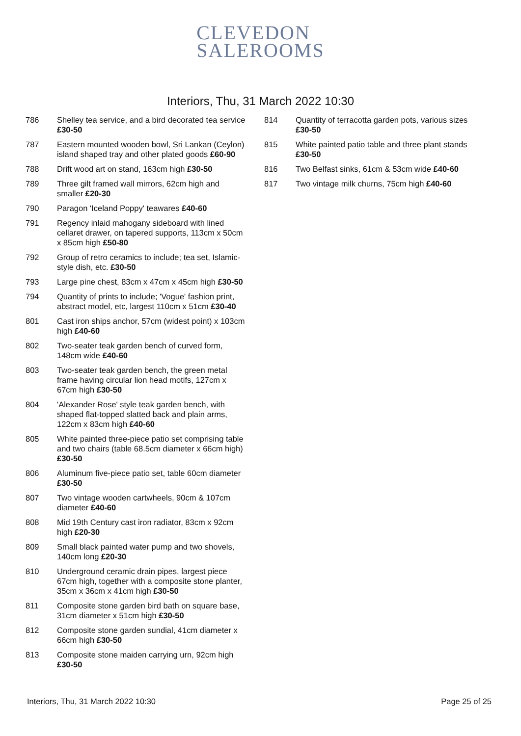CLEVEDON
SALEROOMS
Interiors, Thu, 31 March 2022 10:30
786 Shelley tea service, and a bird decorated tea service £30-50
787 Eastern mounted wooden bowl, Sri Lankan (Ceylon) island shaped tray and other plated goods £60-90
788 Drift wood art on stand, 163cm high £30-50
789 Three gilt framed wall mirrors, 62cm high and smaller £20-30
790 Paragon 'Iceland Poppy' teawares £40-60
791 Regency inlaid mahogany sideboard with lined cellaret drawer, on tapered supports, 113cm x 50cm x 85cm high £50-80
792 Group of retro ceramics to include; tea set, Islamic-style dish, etc. £30-50
793 Large pine chest, 83cm x 47cm x 45cm high £30-50
794 Quantity of prints to include; 'Vogue' fashion print, abstract model, etc, largest 110cm x 51cm £30-40
801 Cast iron ships anchor, 57cm (widest point) x 103cm high £40-60
802 Two-seater teak garden bench of curved form, 148cm wide £40-60
803 Two-seater teak garden bench, the green metal frame having circular lion head motifs, 127cm x 67cm high £30-50
804 'Alexander Rose' style teak garden bench, with shaped flat-topped slatted back and plain arms, 122cm x 83cm high £40-60
805 White painted three-piece patio set comprising table and two chairs (table 68.5cm diameter x 66cm high) £30-50
806 Aluminum five-piece patio set, table 60cm diameter £30-50
807 Two vintage wooden cartwheels, 90cm & 107cm diameter £40-60
808 Mid 19th Century cast iron radiator, 83cm x 92cm high £20-30
809 Small black painted water pump and two shovels, 140cm long £20-30
810 Underground ceramic drain pipes, largest piece 67cm high, together with a composite stone planter, 35cm x 36cm x 41cm high £30-50
811 Composite stone garden bird bath on square base, 31cm diameter x 51cm high £30-50
812 Composite stone garden sundial, 41cm diameter x 66cm high £30-50
813 Composite stone maiden carrying urn, 92cm high £30-50
814 Quantity of terracotta garden pots, various sizes £30-50
815 White painted patio table and three plant stands £30-50
816 Two Belfast sinks, 61cm & 53cm wide £40-60
817 Two vintage milk churns, 75cm high £40-60
Interiors, Thu, 31 March 2022 10:30 Page 25 of 25